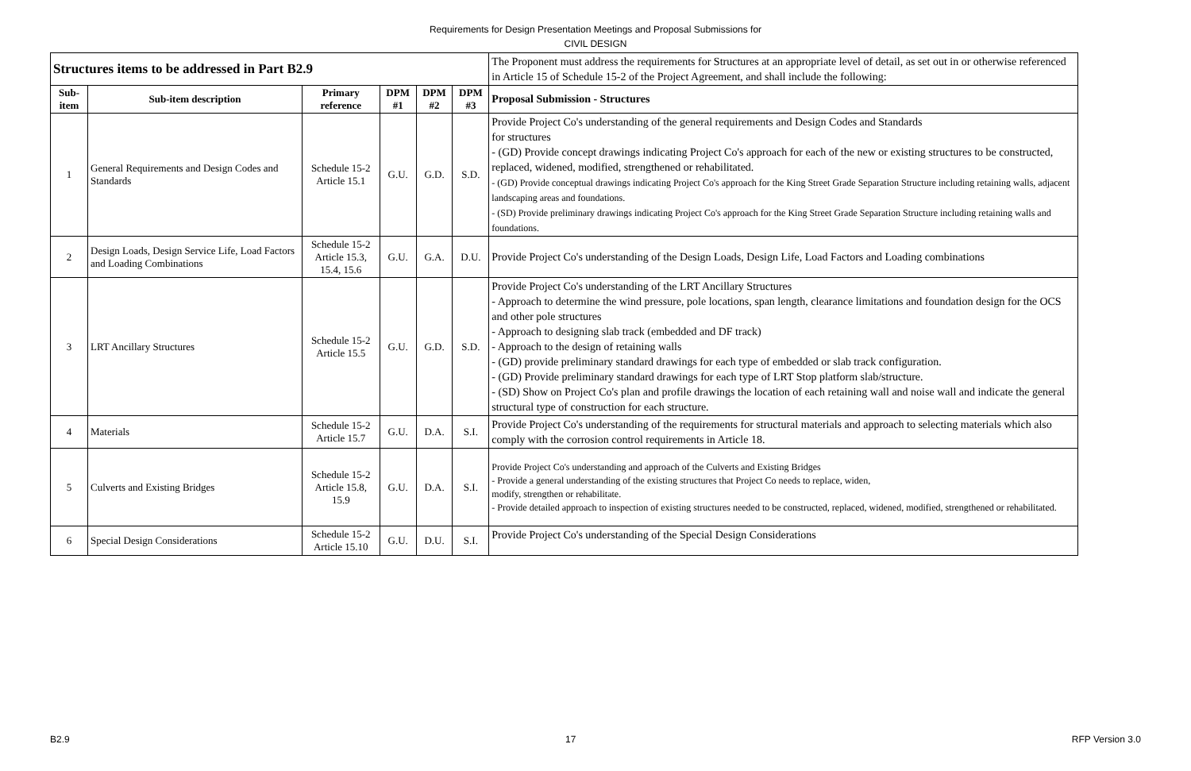Requirements for Design Presentation Meetings and Proposal Submissions for
CIVIL DESIGN
| Structures items to be addressed in Part B2.9 | | | | | | The Proponent must address the requirements for Structures at an appropriate level of detail, as set out in or otherwise referenced in Article 15 of Schedule 15-2 of the Project Agreement, and shall include the following: |
| Sub-item | Sub-item description | Primary reference | DPM #1 | DPM #2 | DPM #3 | Proposal Submission - Structures |
| 1 | General Requirements and Design Codes and Standards | Schedule 15-2 Article 15.1 | G.U. | G.D. | S.D. | Provide Project Co's understanding of the general requirements and Design Codes and Standards for structures - (GD) Provide concept drawings indicating Project Co's approach for each of the new or existing structures to be constructed, replaced, widened, modified, strengthened or rehabilitated. - (GD) Provide conceptual drawings indicating Project Co's approach for the King Street Grade Separation Structure including retaining walls, adjacent landscaping areas and foundations. - (SD) Provide preliminary drawings indicating Project Co's approach for the King Street Grade Separation Structure including retaining walls and foundations. |
| 2 | Design Loads, Design Service Life, Load Factors and Loading Combinations | Schedule 15-2 Article 15.3, 15.4, 15.6 | G.U. | G.A. | D.U. | Provide Project Co's understanding of the Design Loads, Design Life, Load Factors and Loading combinations |
| 3 | LRT Ancillary Structures | Schedule 15-2 Article 15.5 | G.U. | G.D. | S.D. | Provide Project Co's understanding of the LRT Ancillary Structures - Approach to determine the wind pressure, pole locations, span length, clearance limitations and foundation design for the OCS and other pole structures - Approach to designing slab track (embedded and DF track) - Approach to the design of retaining walls - (GD) provide preliminary standard drawings for each type of embedded or slab track configuration. - (GD) Provide preliminary standard drawings for each type of LRT Stop platform slab/structure. - (SD) Show on Project Co's plan and profile drawings the location of each retaining wall and noise wall and indicate the general structural type of construction for each structure. |
| 4 | Materials | Schedule 15-2 Article 15.7 | G.U. | D.A. | S.I. | Provide Project Co's understanding of the requirements for structural materials and approach to selecting materials which also comply with the corrosion control requirements in Article 18. |
| 5 | Culverts and Existing Bridges | Schedule 15-2 Article 15.8, 15.9 | G.U. | D.A. | S.I. | Provide Project Co's understanding and approach of the Culverts and Existing Bridges - Provide a general understanding of the existing structures that Project Co needs to replace, widen, modify, strengthen or rehabilitate. - Provide detailed approach to inspection of existing structures needed to be constructed, replaced, widened, modified, strengthened or rehabilitated. |
| 6 | Special Design Considerations | Schedule 15-2 Article 15.10 | G.U. | D.U. | S.I. | Provide Project Co's understanding of the Special Design Considerations |
B2.9 17 RFP Version 3.0